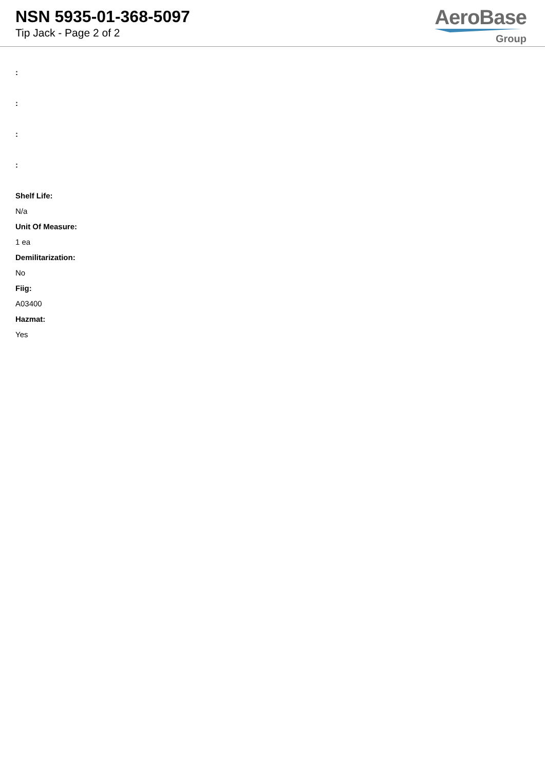NSN 5935-01-368-5097
Tip Jack - Page 2 of 2
AeroBase
Group
:
:
:
:
Shelf Life:
N/a
Unit Of Measure:
1 ea
Demilitarization:
No
Fiig:
A03400
Hazmat:
Yes